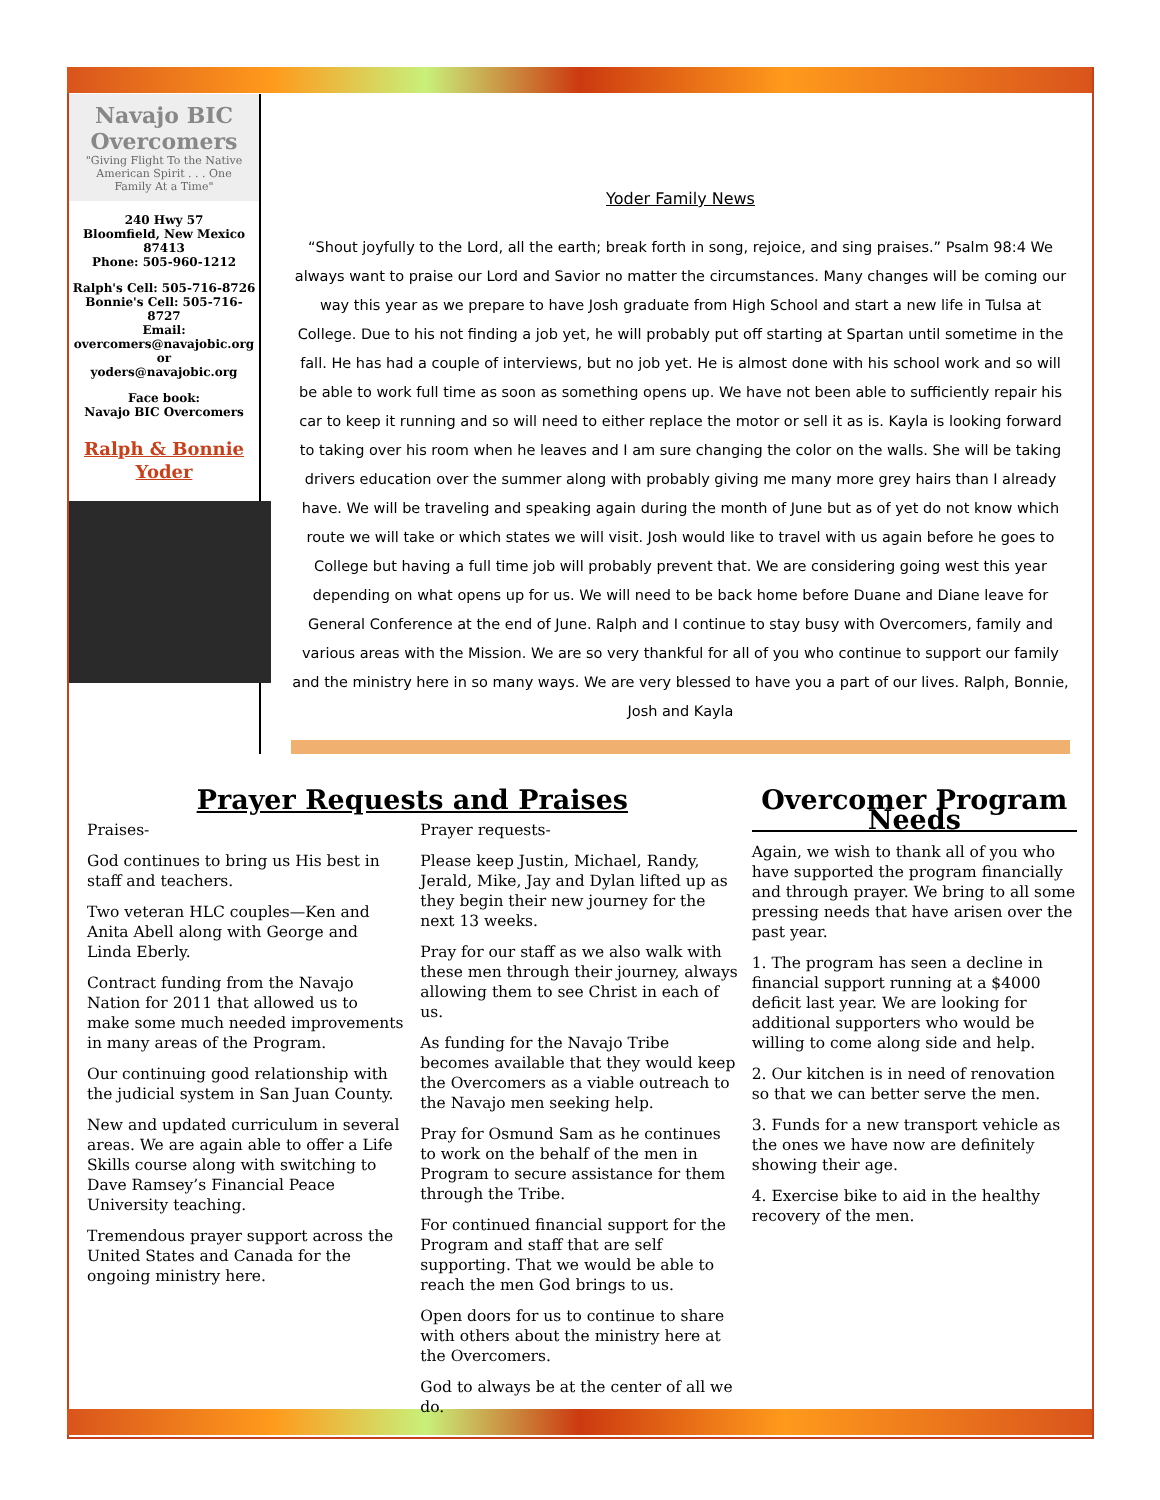Navajo BIC Overcomers
"Giving Flight To the Native American Spirit . . . One Family At a Time"
240 Hwy 57
Bloomfield, New Mexico
87413
Phone: 505-960-1212
Ralph's Cell: 505-716-8726
Bonnie's Cell: 505-716-8727
Email:
overcomers@navajobic.org
or
yoders@navajobic.org
Face book:
Navajo BIC Overcomers
Ralph & Bonnie Yoder
Yoder Family News
“Shout joyfully to the Lord, all the earth; break forth in song, rejoice, and sing praises.” Psalm 98:4 We always want to praise our Lord and Savior no matter the circumstances. Many changes will be coming our way this year as we prepare to have Josh graduate from High School and start a new life in Tulsa at College. Due to his not finding a job yet, he will probably put off starting at Spartan until sometime in the fall. He has had a couple of interviews, but no job yet. He is almost done with his school work and so will be able to work full time as soon as something opens up. We have not been able to sufficiently repair his car to keep it running and so will need to either replace the motor or sell it as is. Kayla is looking forward to taking over his room when he leaves and I am sure changing the color on the walls. She will be taking drivers education over the summer along with probably giving me many more grey hairs than I already have. We will be traveling and speaking again during the month of June but as of yet do not know which route we will take or which states we will visit. Josh would like to travel with us again before he goes to College but having a full time job will probably prevent that. We are considering going west this year depending on what opens up for us. We will need to be back home before Duane and Diane leave for General Conference at the end of June. Ralph and I continue to stay busy with Overcomers, family and various areas with the Mission. We are so very thankful for all of you who continue to support our family and the ministry here in so many ways. We are very blessed to have you a part of our lives. Ralph, Bonnie, Josh and Kayla
Prayer Requests and Praises
Praises-
God continues to bring us His best in staff and teachers.
Two veteran HLC couples—Ken and Anita Abell along with George and Linda Eberly.
Contract funding from the Navajo Nation for 2011 that allowed us to make some much needed improvements in many areas of the Program.
Our continuing good relationship with the judicial system in San Juan County.
New and updated curriculum in several areas. We are again able to offer a Life Skills course along with switching to Dave Ramsey’s Financial Peace University teaching.
Tremendous prayer support across the United States and Canada for the ongoing ministry here.
Prayer requests-
Please keep Justin, Michael, Randy, Jerald, Mike, Jay and Dylan lifted up as they begin their new journey for the next 13 weeks.
Pray for our staff as we also walk with these men through their journey, always allowing them to see Christ in each of us.
As funding for the Navajo Tribe becomes available that they would keep the Overcomers as a viable outreach to the Navajo men seeking help.
Pray for Osmund Sam as he continues to work on the behalf of the men in Program to secure assistance for them through the Tribe.
For continued financial support for the Program and staff that are self supporting. That we would be able to reach the men God brings to us.
Open doors for us to continue to share with others about the ministry here at the Overcomers.
God to always be at the center of all we do.
Overcomer Program Needs
Again, we wish to thank all of you who have supported the program financially and through prayer. We bring to all some pressing needs that have arisen over the past year.
1. The program has seen a decline in financial support running at a $4000 deficit last year. We are looking for additional supporters who would be willing to come along side and help.
2. Our kitchen is in need of renovation so that we can better serve the men.
3. Funds for a new transport vehicle as the ones we have now are definitely showing their age.
4. Exercise bike to aid in the healthy recovery of the men.